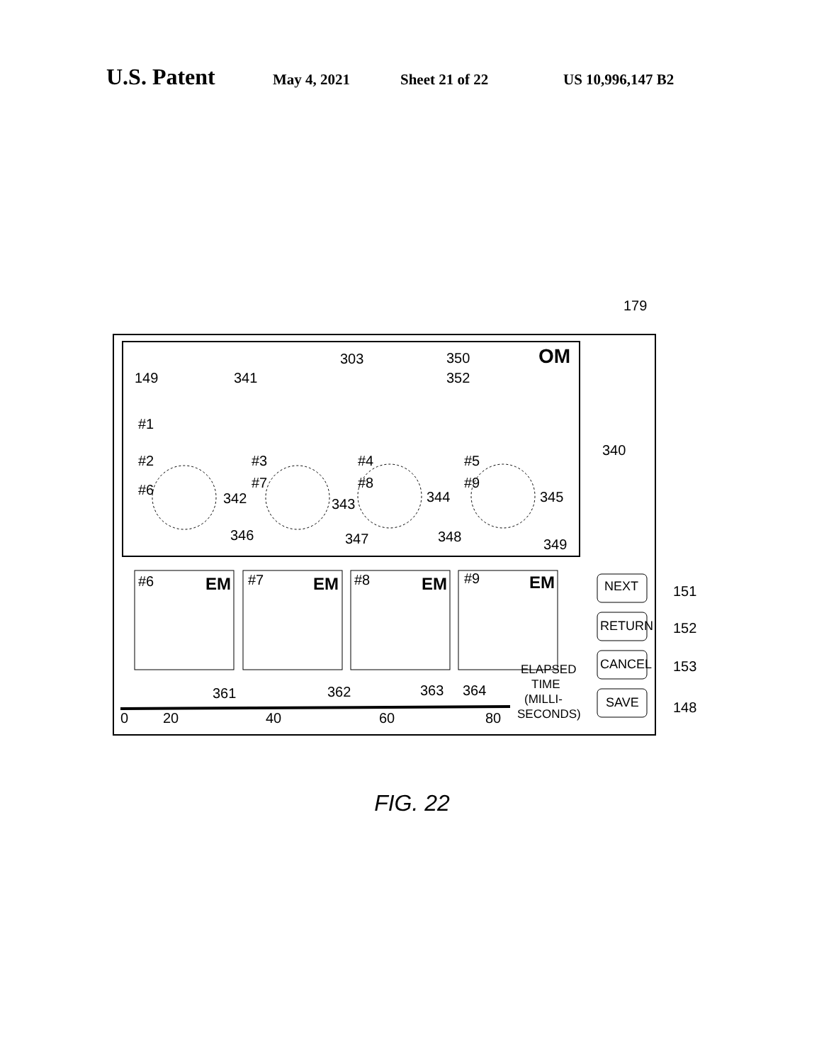U.S. Patent May 4, 2021 Sheet 21 of 22 US 10,996,147 B2
179
303
OM
350
352
149
341
#1
#2
#3
#4
#5
#6
#7
#8
#9
340
342
343
344
345
346
347
348
349
#6
#7
#8
#9
EM
EM
EM
EM
361
362
363
364
ELAPSED
TIME
(MILLI-
SECONDS)
0
20
40
60
80
NEXT
RETURN
CANCEL
SAVE
151
152
153
148
FIG. 22